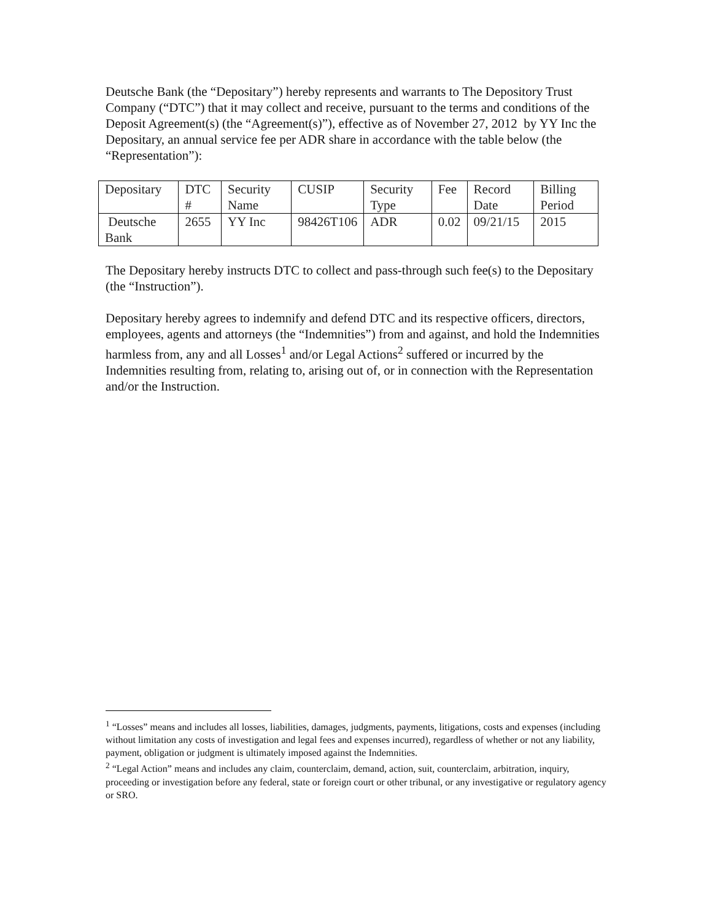Deutsche Bank (the “Depositary”) hereby represents and warrants to The Depository Trust Company (“DTC”) that it may collect and receive, pursuant to the terms and conditions of the Deposit Agreement(s) (the “Agreement(s)”), effective as of November 27, 2012 by YY Inc the Depositary, an annual service fee per ADR share in accordance with the table below (the “Representation”):
| Depositary | DTC # | Security Name | CUSIP | Security Type | Fee | Record Date | Billing Period |
| Deutsche Bank | 2655 | YY Inc | 98426T106 | ADR | 0.02 | 09/21/15 | 2015 |
The Depositary hereby instructs DTC to collect and pass-through such fee(s) to the Depositary (the “Instruction”).
Depositary hereby agrees to indemnify and defend DTC and its respective officers, directors, employees, agents and attorneys (the “Indemnities”) from and against, and hold the Indemnities harmless from, any and all Losses<sup>1</sup> and/or Legal Actions<sup>2</sup> suffered or incurred by the Indemnities resulting from, relating to, arising out of, or in connection with the Representation and/or the Instruction.
<sup>1</sup> “Losses” means and includes all losses, liabilities, damages, judgments, payments, litigations, costs and expenses (including without limitation any costs of investigation and legal fees and expenses incurred), regardless of whether or not any liability, payment, obligation or judgment is ultimately imposed against the Indemnities.
<sup>2</sup> “Legal Action” means and includes any claim, counterclaim, demand, action, suit, counterclaim, arbitration, inquiry, proceeding or investigation before any federal, state or foreign court or other tribunal, or any investigative or regulatory agency or SRO.